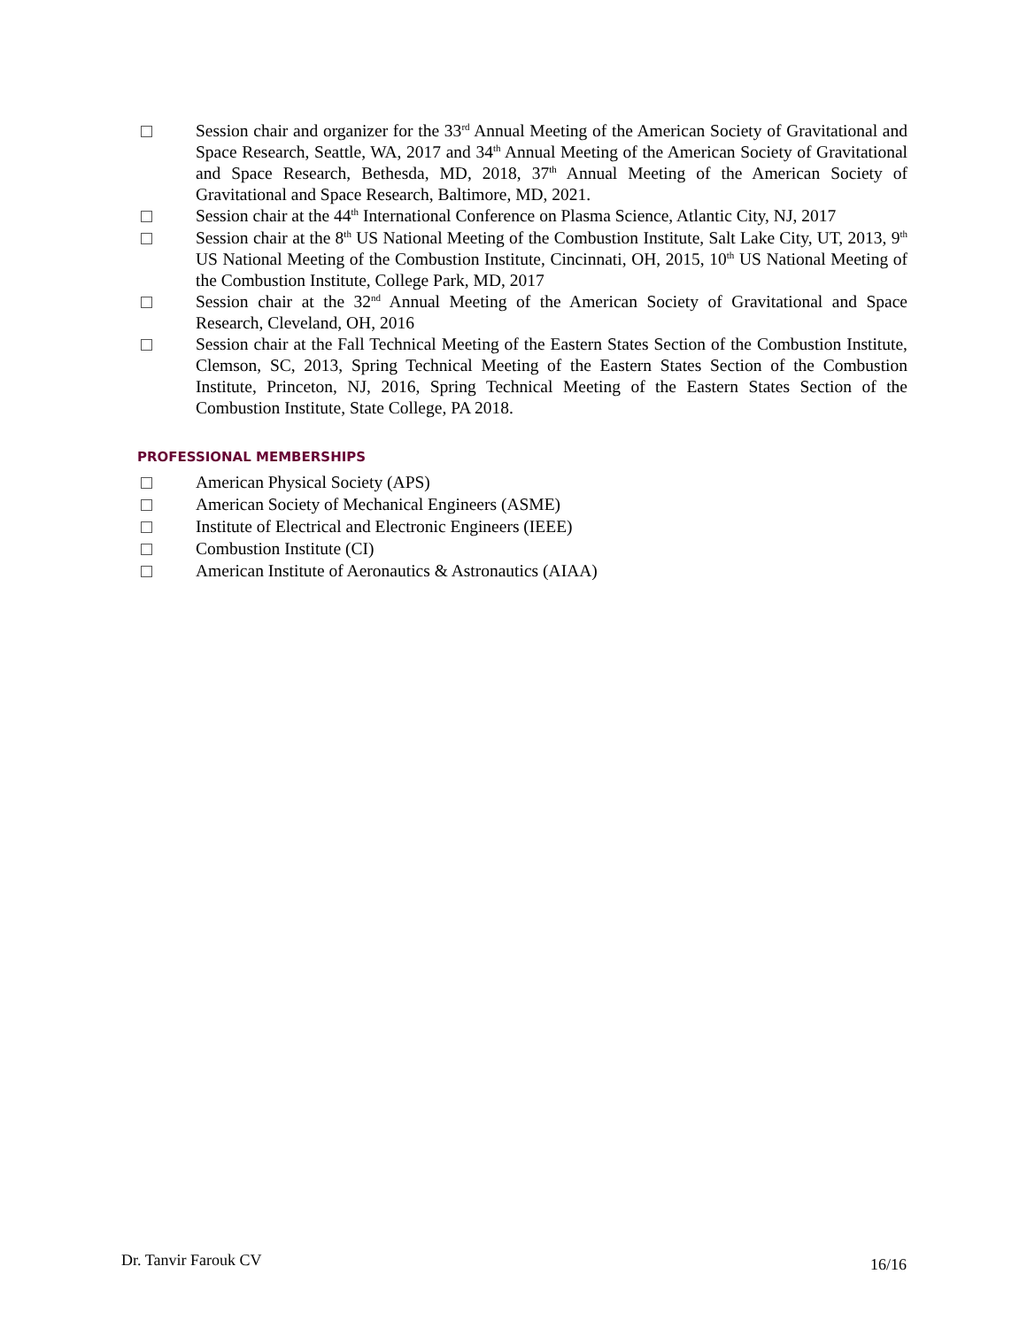Session chair and organizer for the 33<sup>rd</sup> Annual Meeting of the American Society of Gravitational and Space Research, Seattle, WA, 2017 and 34<sup>th</sup> Annual Meeting of the American Society of Gravitational and Space Research, Bethesda, MD, 2018, 37<sup>th</sup> Annual Meeting of the American Society of Gravitational and Space Research, Baltimore, MD, 2021.
Session chair at the 44<sup>th</sup> International Conference on Plasma Science, Atlantic City, NJ, 2017
Session chair at the 8<sup>th</sup> US National Meeting of the Combustion Institute, Salt Lake City, UT, 2013, 9<sup>th</sup> US National Meeting of the Combustion Institute, Cincinnati, OH, 2015, 10<sup>th</sup> US National Meeting of the Combustion Institute, College Park, MD, 2017
Session chair at the 32<sup>nd</sup> Annual Meeting of the American Society of Gravitational and Space Research, Cleveland, OH, 2016
Session chair at the Fall Technical Meeting of the Eastern States Section of the Combustion Institute, Clemson, SC, 2013, Spring Technical Meeting of the Eastern States Section of the Combustion Institute, Princeton, NJ, 2016, Spring Technical Meeting of the Eastern States Section of the Combustion Institute, State College, PA 2018.
PROFESSIONAL MEMBERSHIPS
American Physical Society (APS)
American Society of Mechanical Engineers (ASME)
Institute of Electrical and Electronic Engineers (IEEE)
Combustion Institute (CI)
American Institute of Aeronautics & Astronautics (AIAA)
Dr. Tanvir Farouk CV 16/16